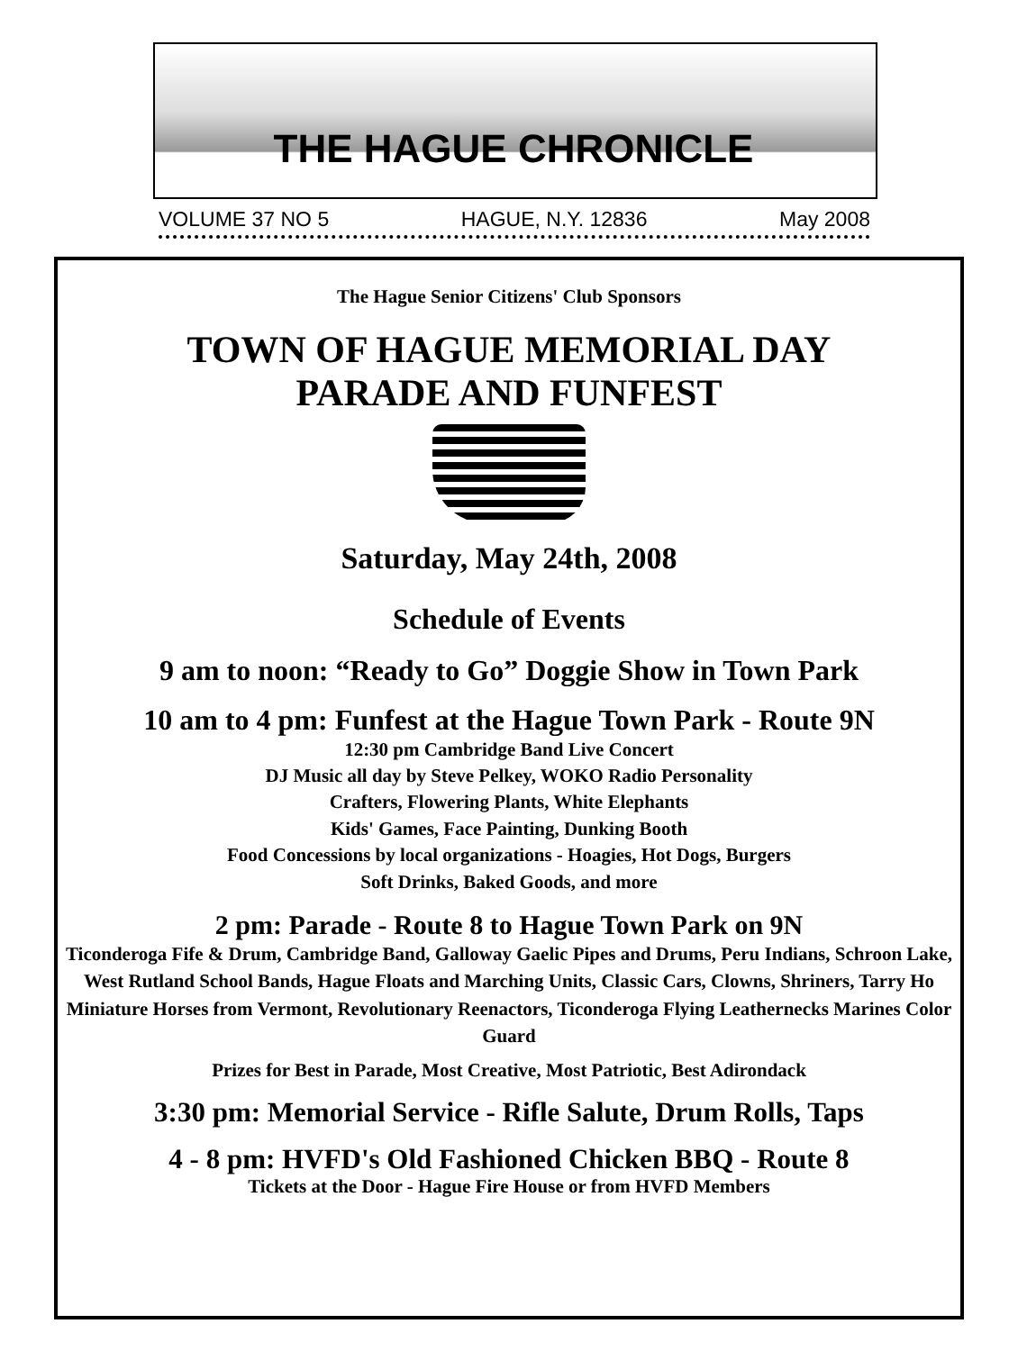THE HAGUE CHRONICLE
VOLUME 37 NO 5 HAGUE, N.Y. 12836 May 2008
The Hague Senior Citizens' Club Sponsors
TOWN OF HAGUE MEMORIAL DAY
PARADE AND FUNFEST
Saturday, May 24th, 2008
Schedule of Events
9 am to noon: “Ready to Go” Doggie Show in Town Park
10 am to 4 pm: Funfest at the Hague Town Park - Route 9N
12:30 pm Cambridge Band Live Concert
DJ Music all day by Steve Pelkey, WOKO Radio Personality
Crafters, Flowering Plants, White Elephants
Kids' Games, Face Painting, Dunking Booth
Food Concessions by local organizations - Hoagies, Hot Dogs, Burgers
Soft Drinks, Baked Goods, and more
2 pm: Parade - Route 8 to Hague Town Park on 9N
Ticonderoga Fife & Drum, Cambridge Band, Galloway Gaelic Pipes and Drums, Peru Indians, Schroon Lake, West Rutland School Bands, Hague Floats and Marching Units, Classic Cars, Clowns, Shriners, Tarry Ho Miniature Horses from Vermont, Revolutionary Reenactors, Ticonderoga Flying Leathernecks Marines Color Guard
Prizes for Best in Parade, Most Creative, Most Patriotic, Best Adirondack
3:30 pm: Memorial Service - Rifle Salute, Drum Rolls, Taps
4 - 8 pm: HVFD's Old Fashioned Chicken BBQ - Route 8
Tickets at the Door - Hague Fire House or from HVFD Members